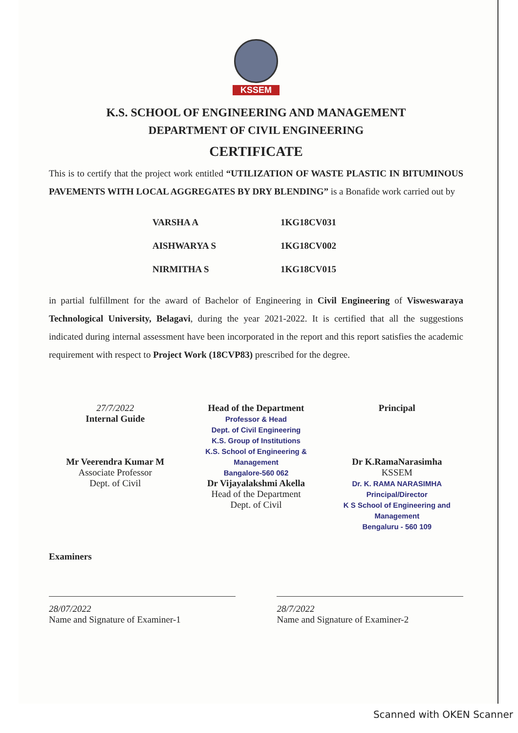KSSEM
K.S. SCHOOL OF ENGINEERING AND MANAGEMENT
DEPARTMENT OF CIVIL ENGINEERING
CERTIFICATE
This is to certify that the project work entitled “UTILIZATION OF WASTE PLASTIC IN BITUMINOUS PAVEMENTS WITH LOCAL AGGREGATES BY DRY BLENDING” is a Bonafide work carried out by
| VARSHA A | 1KG18CV031 |
| AISHWARYA S | 1KG18CV002 |
| NIRMITHA S | 1KG18CV015 |
in partial fulfillment for the award of Bachelor of Engineering in Civil Engineering of Visweswaraya Technological University, Belagavi, during the year 2021-2022. It is certified that all the suggestions indicated during internal assessment have been incorporated in the report and this report satisfies the academic requirement with respect to Project Work (18CVP83) prescribed for the degree.
27/7/2022
Internal Guide
Mr Veerendra Kumar M
Associate Professor
Dept. of Civil
Head of the Department
Professor & Head
Dept. of Civil Engineering
K.S. Group of Institutions
K.S. School of Engineering & Management
Bangalore-560 062
Dr Vijayalakshmi Akella
Head of the Department
Dept. of Civil
Principal
Dr K.RamaNarasimha
KSSEM
Dr. K. RAMA NARASIMHA
Principal/Director
K S School of Engineering and Management
Bengaluru - 560 109
Examiners
28/07/2022
Name and Signature of Examiner-1
28/7/2022
Name and Signature of Examiner-2
Scanned with OKEN Scanner